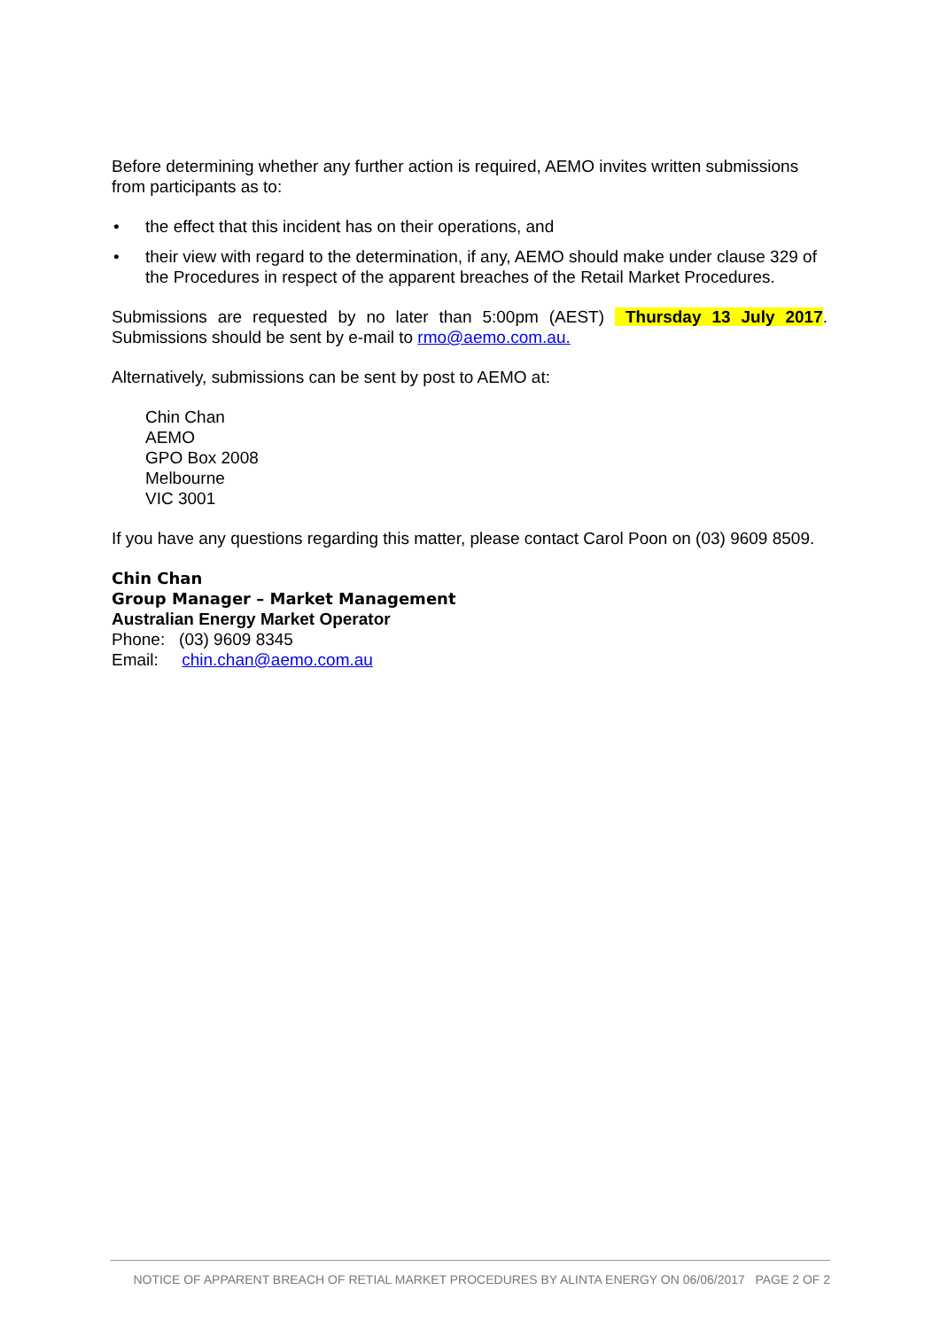Before determining whether any further action is required, AEMO invites written submissions from participants as to:
• the effect that this incident has on their operations, and
• their view with regard to the determination, if any, AEMO should make under clause 329 of the Procedures in respect of the apparent breaches of the Retail Market Procedures.
Submissions are requested by no later than 5:00pm (AEST) Thursday 13 July 2017. Submissions should be sent by e-mail to rmo@aemo.com.au.
Alternatively, submissions can be sent by post to AEMO at:
Chin Chan
AEMO
GPO Box 2008
Melbourne
VIC 3001
If you have any questions regarding this matter, please contact Carol Poon on (03) 9609 8509.
Chin Chan
Group Manager – Market Management
Australian Energy Market Operator
Phone: (03) 9609 8345
Email: chin.chan@aemo.com.au
NOTICE OF APPARENT BREACH OF RETIAL MARKET PROCEDURES BY ALINTA ENERGY ON 06/06/2017 PAGE 2 OF 2